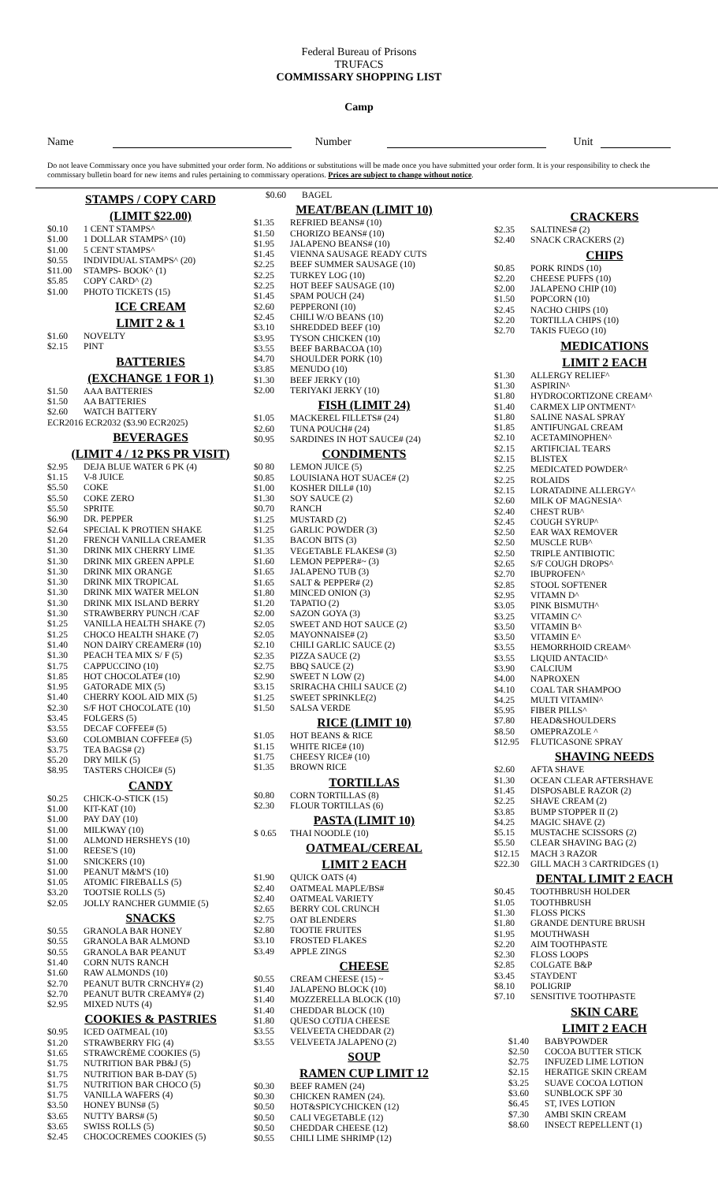Federal Bureau of Prisons
TRUFACS
COMMISSARY SHOPPING LIST
Camp
Name
Number
Unit
Do not leave Commissary once you have submitted your order form. No additions or substitutions will be made once you have submitted your order form. It is your responsibility to check the commissary bulletin board for new items and rules pertaining to commissary operations. Prices are subject to change without notice.
STAMPS / COPY CARD
(LIMIT $22.00)
$0.10 1 CENT STAMPS^
$1.00 1 DOLLAR STAMPS^ (10)
$1.00 5 CENT STAMPS^
$0.55 INDIVIDUAL STAMPS^ (20)
$11.00 STAMPS- BOOK^ (1)
$5.85 COPY CARD^ (2)
$1.00 PHOTO TICKETS (15)
ICE CREAM
LIMIT 2 & 1
$1.60 NOVELTY
$2.15 PINT
BATTERIES
(EXCHANGE 1 FOR 1)
$1.50 AAA BATTERIES
$1.50 AA BATTERIES
$2.60 WATCH BATTERY
ECR2016 ECR2032 ($3.90 ECR2025)
BEVERAGES
(LIMIT 4 / 12 PKS PR VISIT)
$2.95 DEJA BLUE WATER 6 PK (4)
$1.15 V-8 JUICE
$5.50 COKE
$5.50 COKE ZERO
$5.50 SPRITE
$6.90 DR. PEPPER
$2.64 SPECIAL K PROTIEN SHAKE
$1.20 FRENCH VANILLA CREAMER
$1.30 DRINK MIX CHERRY LIME
$1.30 DRINK MIX GREEN APPLE
$1.30 DRINK MIX ORANGE
$1.30 DRINK MIX TROPICAL
$1.30 DRINK MIX WATER MELON
$1.30 DRINK MIX ISLAND BERRY
$1.30 STRAWBERRY PUNCH /CAF
$1.25 VANILLA HEALTH SHAKE (7)
$1.25 CHOCO HEALTH SHAKE (7)
$1.40 NON DAIRY CREAMER# (10)
$1.30 PEACH TEA MIX S/ F (5)
$1.75 CAPPUCCINO (10)
$1.85 HOT CHOCOLATE# (10)
$1.95 GATORADE MIX (5)
$1.40 CHERRY KOOL AID MIX (5)
$2.30 S/F HOT CHOCOLATE (10)
$3.45 FOLGERS (5)
$3.55 DECAF COFFEE# (5)
$3.60 COLOMBIAN COFFEE# (5)
$3.75 TEA BAGS# (2)
$5.20 DRY MILK (5)
$8.95 TASTERS CHOICE# (5)
CANDY
$0.25 CHICK-O-STICK (15)
$1.00 KIT-KAT (10)
$1.00 PAY DAY (10)
$1.00 MILKWAY (10)
$1.00 ALMOND HERSHEYS (10)
$1.00 REESE'S (10)
$1.00 SNICKERS (10)
$1.00 PEANUT M&M'S (10)
$1.05 ATOMIC FIREBALLS (5)
$3.20 TOOTSIE ROLLS (5)
$2.05 JOLLY RANCHER GUMMIE (5)
SNACKS
$0.55 GRANOLA BAR HONEY
$0.55 GRANOLA BAR ALMOND
$0.55 GRANOLA BAR PEANUT
$1.40 CORN NUTS RANCH
$1.60 RAW ALMONDS (10)
$2.70 PEANUT BUTR CRNCHY# (2)
$2.70 PEANUT BUTR CREAMY# (2)
$2.95 MIXED NUTS (4)
COOKIES & PASTRIES
$0.95 ICED OATMEAL (10)
$1.20 STRAWBERRY FIG (4)
$1.65 STRAWCRÈME COOKIES (5)
$1.75 NUTRITION BAR PB&J (5)
$1.75 NUTRITION BAR B-DAY (5)
$1.75 NUTRITION BAR CHOCO (5)
$1.75 VANILLA WAFERS (4)
$3.50 HONEY BUNS# (5)
$3.65 NUTTY BARS# (5)
$3.65 SWISS ROLLS (5)
$2.45 CHOCOCREMES COOKIES (5)
$0.60 BAGEL
MEAT/BEAN (LIMIT 10)
$1.35 REFRIED BEANS# (10)
$1.50 CHORIZO BEANS# (10)
$1.95 JALAPENO BEANS# (10)
$1.45 VIENNA SAUSAGE READY CUTS
$2.25 BEEF SUMMER SAUSAGE (10)
$2.25 TURKEY LOG (10)
$2.25 HOT BEEF SAUSAGE (10)
$1.45 SPAM POUCH (24)
$2.60 PEPPERONI (10)
$2.45 CHILI W/O BEANS (10)
$3.10 SHREDDED BEEF (10)
$3.95 TYSON CHICKEN (10)
$3.55 BEEF BARBACOA (10)
$4.70 SHOULDER PORK (10)
$3.85 MENUDO (10)
$1.30 BEEF JERKY (10)
$2.00 TERIYAKI JERKY (10)
FISH (LIMIT 24)
$1.05 MACKEREL FILLETS# (24)
$2.60 TUNA POUCH# (24)
$0.95 SARDINES IN HOT SAUCE# (24)
CONDIMENTS
$0 80 LEMON JUICE (5)
$0.85 LOUISIANA HOT SUACE# (2)
$1.00 KOSHER DILL# (10)
$1.30 SOY SAUCE (2)
$0.70 RANCH
$1.25 MUSTARD (2)
$1.25 GARLIC POWDER (3)
$1.35 BACON BITS (3)
$1.35 VEGETABLE FLAKES# (3)
$1.60 LEMON PEPPER#~ (3)
$1.65 JALAPENO TUB (3)
$1.65 SALT & PEPPER# (2)
$1.80 MINCED ONION (3)
$1.20 TAPATIO (2)
$2.00 SAZON GOYA (3)
$2.05 SWEET AND HOT SAUCE (2)
$2.05 MAYONNAISE# (2)
$2.10 CHILI GARLIC SAUCE (2)
$2.35 PIZZA SAUCE (2)
$2.75 BBQ SAUCE (2)
$2.90 SWEET N LOW (2)
$3.15 SRIRACHA CHILI SAUCE (2)
$1.25 SWEET SPRINKLE(2)
$1.50 SALSA VERDE
RICE (LIMIT 10)
$1.05 HOT BEANS & RICE
$1.15 WHITE RICE# (10)
$1.75 CHEESY RICE# (10)
$1.35 BROWN RICE
TORTILLAS
$0.80 CORN TORTILLAS (8)
$2.30 FLOUR TORTILLAS (6)
PASTA (LIMIT 10)
$ 0.65 THAI NOODLE (10)
OATMEAL/CEREAL
LIMIT 2 EACH
$1.90 QUICK OATS (4)
$2.40 OATMEAL MAPLE/BS#
$2.40 OATMEAL VARIETY
$2.65 BERRY COL CRUNCH
$2.75 OAT BLENDERS
$2.80 TOOTIE FRUITES
$3.10 FROSTED FLAKES
$3.49 APPLE ZINGS
CHEESE
$0.55 CREAM CHEESE (15) ~
$1.40 JALAPENO BLOCK (10)
$1.40 MOZZERELLA BLOCK (10)
$1.40 CHEDDAR BLOCK (10)
$1.80 QUESO COTIJA CHEESE
$3.55 VELVEETA CHEDDAR (2)
$3.55 VELVEETA JALAPENO (2)
SOUP
RAMEN CUP LIMIT 12
$0.30 BEEF RAMEN (24)
$0.30 CHICKEN RAMEN (24).
$0.50 HOT&SPICYCHICKEN (12)
$0.50 CALI VEGETABLE (12)
$0.50 CHEDDAR CHEESE (12)
$0.55 CHILI LIME SHRIMP (12)
CRACKERS
$2.35 SALTINES# (2)
$2.40 SNACK CRACKERS (2)
CHIPS
$0.85 PORK RINDS (10)
$2.20 CHEESE PUFFS (10)
$2.00 JALAPENO CHIP (10)
$1.50 POPCORN (10)
$2.45 NACHO CHIPS (10)
$2.20 TORTILLA CHIPS (10)
$2.70 TAKIS FUEGO (10)
MEDICATIONS
LIMIT 2 EACH
$1.30 ALLERGY RELIEF^
$1.30 ASPIRIN^
$1.80 HYDROCORTIZONE CREAM^
$1.40 CARMEX LIP ONTMENT^
$1.80 SALINE NASAL SPRAY
$1.85 ANTIFUNGAL CREAM
$2.10 ACETAMINOPHEN^
$2.15 ARTIFICIAL TEARS
$2.15 BLISTEX
$2.25 MEDICATED POWDER^
$2.25 ROLAIDS
$2.15 LORATADINE ALLERGY^
$2.60 MILK OF MAGNESIA^
$2.40 CHEST RUB^
$2.45 COUGH SYRUP^
$2.50 EAR WAX REMOVER
$2.50 MUSCLE RUB^
$2.50 TRIPLE ANTIBIOTIC
$2.65 S/F COUGH DROPS^
$2.70 IBUPROFEN^
$2.85 STOOL SOFTENER
$2.95 VITAMN D^
$3.05 PINK BISMUTH^
$3.25 VITAMIN C^
$3.50 VITAMIN B^
$3.50 VITAMIN E^
$3.55 HEMORRHOID CREAM^
$3.55 LIQUID ANTACID^
$3.90 CALCIUM
$4.00 NAPROXEN
$4.10 COAL TAR SHAMPOO
$4.25 MULTI VITAMIN^
$5.95 FIBER PILLS^
$7.80 HEAD&SHOULDERS
$8.50 OMEPRAZOLE ^
$12.95 FLUTICASONE SPRAY
SHAVING NEEDS
$2.60 AFTA SHAVE
$1.30 OCEAN CLEAR AFTERSHAVE
$1.45 DISPOSABLE RAZOR (2)
$2.25 SHAVE CREAM (2)
$3.85 BUMP STOPPER II (2)
$4.25 MAGIC SHAVE (2)
$5.15 MUSTACHE SCISSORS (2)
$5.50 CLEAR SHAVING BAG (2)
$12.15 MACH 3 RAZOR
$22.30 GILL MACH 3 CARTRIDGES (1)
DENTAL LIMIT 2 EACH
$0.45 TOOTHBRUSH HOLDER
$1.05 TOOTHBRUSH
$1.30 FLOSS PICKS
$1.80 GRANDE DENTURE BRUSH
$1.95 MOUTHWASH
$2.20 AIM TOOTHPASTE
$2.30 FLOSS LOOPS
$2.85 COLGATE B&P
$3.45 STAYDENT
$8.10 POLIGRIP
$7.10 SENSITIVE TOOTHPASTE
SKIN CARE
LIMIT 2 EACH
$1.40 BABYPOWDER
$2.50 COCOA BUTTER STICK
$2.75 INFUZED LIME LOTION
$2.15 HERATIGE SKIN CREAM
$3.25 SUAVE COCOA LOTION
$3.60 SUNBLOCK SPF 30
$6.45 ST, IVES LOTION
$7.30 AMBI SKIN CREAM
$8.60 INSECT REPELLENT (1)